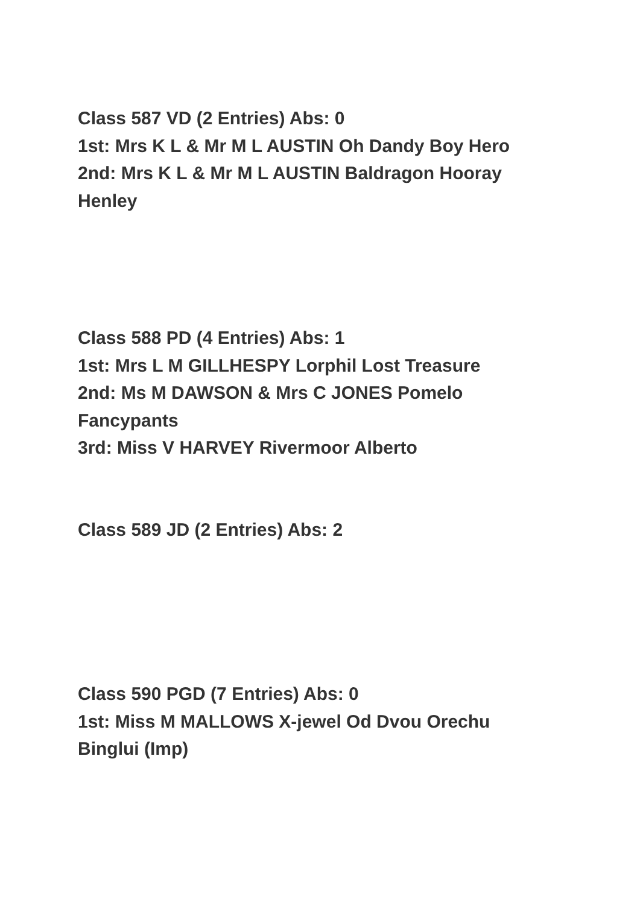Class 587 VD (2 Entries) Abs: 0
1st: Mrs K L & Mr M L AUSTIN Oh Dandy Boy Hero
2nd: Mrs K L & Mr M L AUSTIN Baldragon Hooray Henley
Class 588 PD (4 Entries) Abs: 1
1st: Mrs L M GILLHESPY Lorphil Lost Treasure
2nd: Ms M DAWSON & Mrs C JONES Pomelo Fancypants
3rd: Miss V HARVEY Rivermoor Alberto
Class 589 JD (2 Entries) Abs: 2
Class 590 PGD (7 Entries) Abs: 0
1st: Miss M MALLOWS X-jewel Od Dvou Orechu Binglui (Imp)